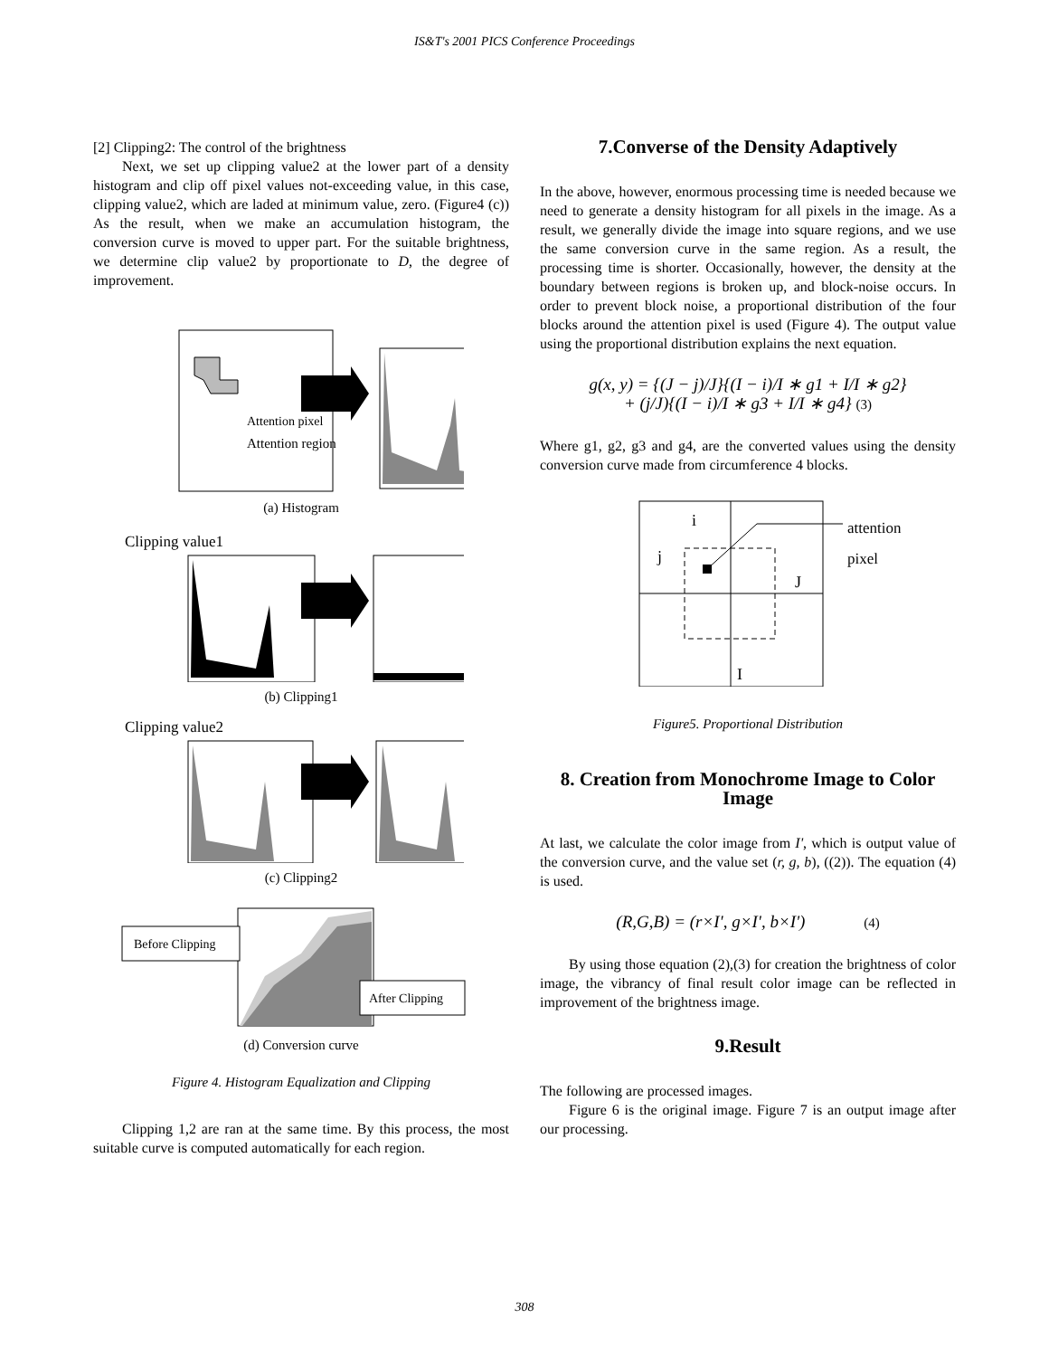IS&T's 2001 PICS Conference Proceedings
[2] Clipping2: The control of the brightness
Next, we set up clipping value2 at the lower part of a density histogram and clip off pixel values not-exceeding value, in this case, clipping value2, which are laded at minimum value, zero. (Figure4 (c)) As the result, when we make an accumulation histogram, the conversion curve is moved to upper part. For the suitable brightness, we determine clip value2 by proportionate to D, the degree of improvement.
Attention pixel
Attention region
(a) Histogram
Clipping value1
(b) Clipping1
Clipping value2
(c) Clipping2
Before Clipping
After Clipping
(d) Conversion curve
Figure 4. Histogram Equalization and Clipping
Clipping 1,2 are ran at the same time. By this process, the most suitable curve is computed automatically for each region.
7.Converse of the Density Adaptively
In the above, however, enormous processing time is needed because we need to generate a density histogram for all pixels in the image. As a result, we generally divide the image into square regions, and we use the same conversion curve in the same region. As a result, the processing time is shorter. Occasionally, however, the density at the boundary between regions is broken up, and block-noise occurs. In order to prevent block noise, a proportional distribution of the four blocks around the attention pixel is used (Figure 4). The output value using the proportional distribution explains the next equation.
g(x, y) = {(J − j)/J}{(I − i)/I ∗ g1 + I/I ∗ g2}
+ (j/J){(I − i)/I ∗ g3 + I/I ∗ g4} (3)
Where g1, g2, g3 and g4, are the converted values using the density conversion curve made from circumference 4 blocks.
i
j
J
I
attention
pixel
Figure5. Proportional Distribution
8. Creation from Monochrome Image to Color Image
At last, we calculate the color image from I', which is output value of the conversion curve, and the value set (r, g, b), ((2)). The equation (4) is used.
(R,G,B) = (r×I', g×I', b×I') (4)
By using those equation (2),(3) for creation the brightness of color image, the vibrancy of final result color image can be reflected in improvement of the brightness image.
9.Result
The following are processed images.
Figure 6 is the original image. Figure 7 is an output image after our processing.
308